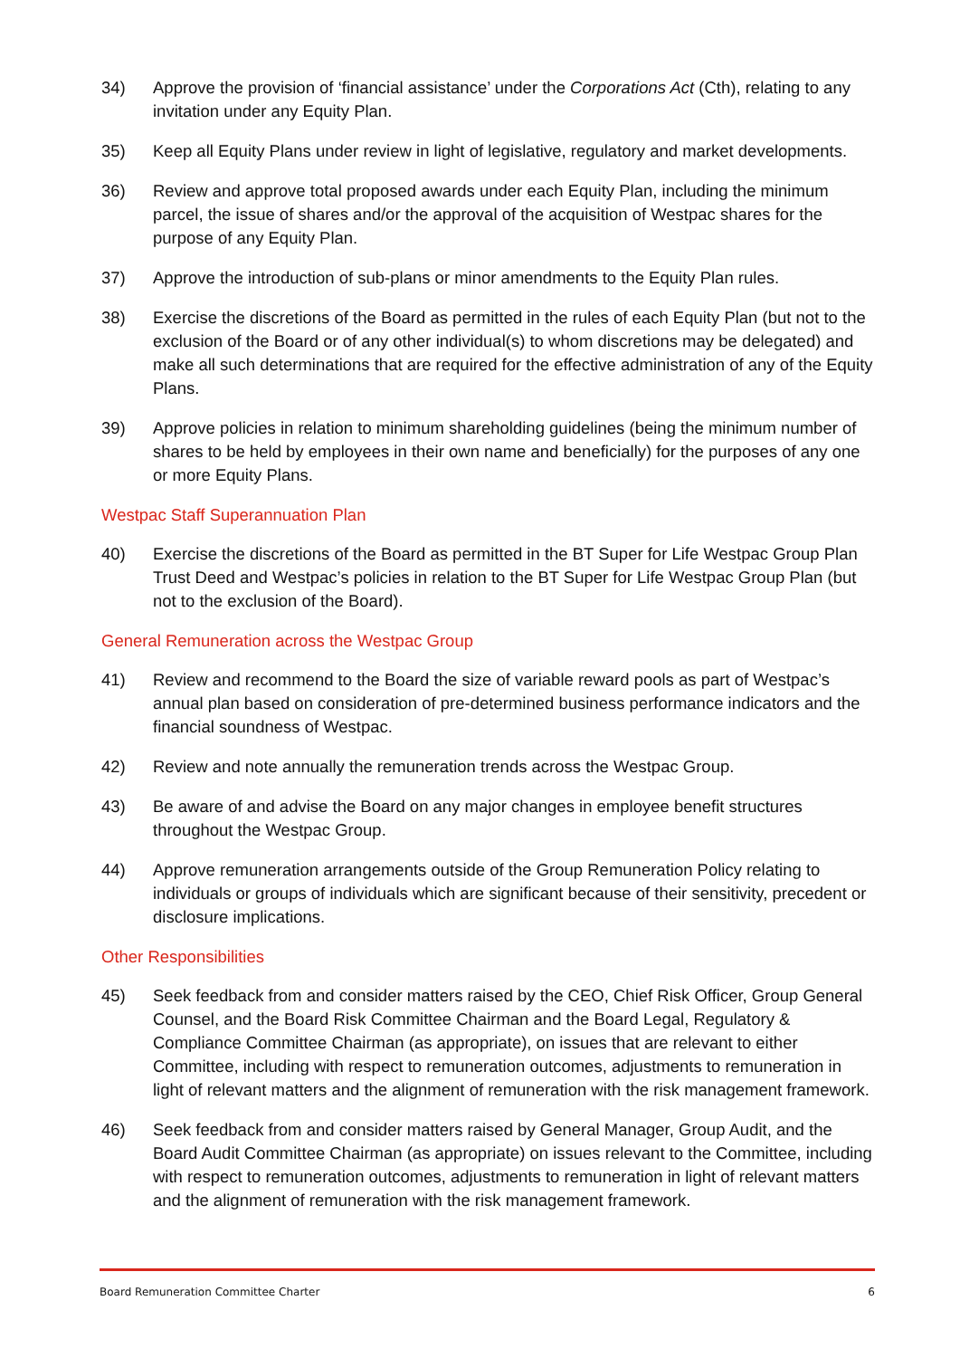34) Approve the provision of ‘financial assistance’ under the Corporations Act (Cth), relating to any invitation under any Equity Plan.
35) Keep all Equity Plans under review in light of legislative, regulatory and market developments.
36) Review and approve total proposed awards under each Equity Plan, including the minimum parcel, the issue of shares and/or the approval of the acquisition of Westpac shares for the purpose of any Equity Plan.
37) Approve the introduction of sub-plans or minor amendments to the Equity Plan rules.
38) Exercise the discretions of the Board as permitted in the rules of each Equity Plan (but not to the exclusion of the Board or of any other individual(s) to whom discretions may be delegated) and make all such determinations that are required for the effective administration of any of the Equity Plans.
39) Approve policies in relation to minimum shareholding guidelines (being the minimum number of shares to be held by employees in their own name and beneficially) for the purposes of any one or more Equity Plans.
Westpac Staff Superannuation Plan
40) Exercise the discretions of the Board as permitted in the BT Super for Life Westpac Group Plan Trust Deed and Westpac’s policies in relation to the BT Super for Life Westpac Group Plan (but not to the exclusion of the Board).
General Remuneration across the Westpac Group
41) Review and recommend to the Board the size of variable reward pools as part of Westpac’s annual plan based on consideration of pre-determined business performance indicators and the financial soundness of Westpac.
42) Review and note annually the remuneration trends across the Westpac Group.
43) Be aware of and advise the Board on any major changes in employee benefit structures throughout the Westpac Group.
44) Approve remuneration arrangements outside of the Group Remuneration Policy relating to individuals or groups of individuals which are significant because of their sensitivity, precedent or disclosure implications.
Other Responsibilities
45) Seek feedback from and consider matters raised by the CEO, Chief Risk Officer, Group General Counsel, and the Board Risk Committee Chairman and the Board Legal, Regulatory & Compliance Committee Chairman (as appropriate), on issues that are relevant to either Committee, including with respect to remuneration outcomes, adjustments to remuneration in light of relevant matters and the alignment of remuneration with the risk management framework.
46) Seek feedback from and consider matters raised by General Manager, Group Audit, and the Board Audit Committee Chairman (as appropriate) on issues relevant to the Committee, including with respect to remuneration outcomes, adjustments to remuneration in light of relevant matters and the alignment of remuneration with the risk management framework.
Board Remuneration Committee Charter 6